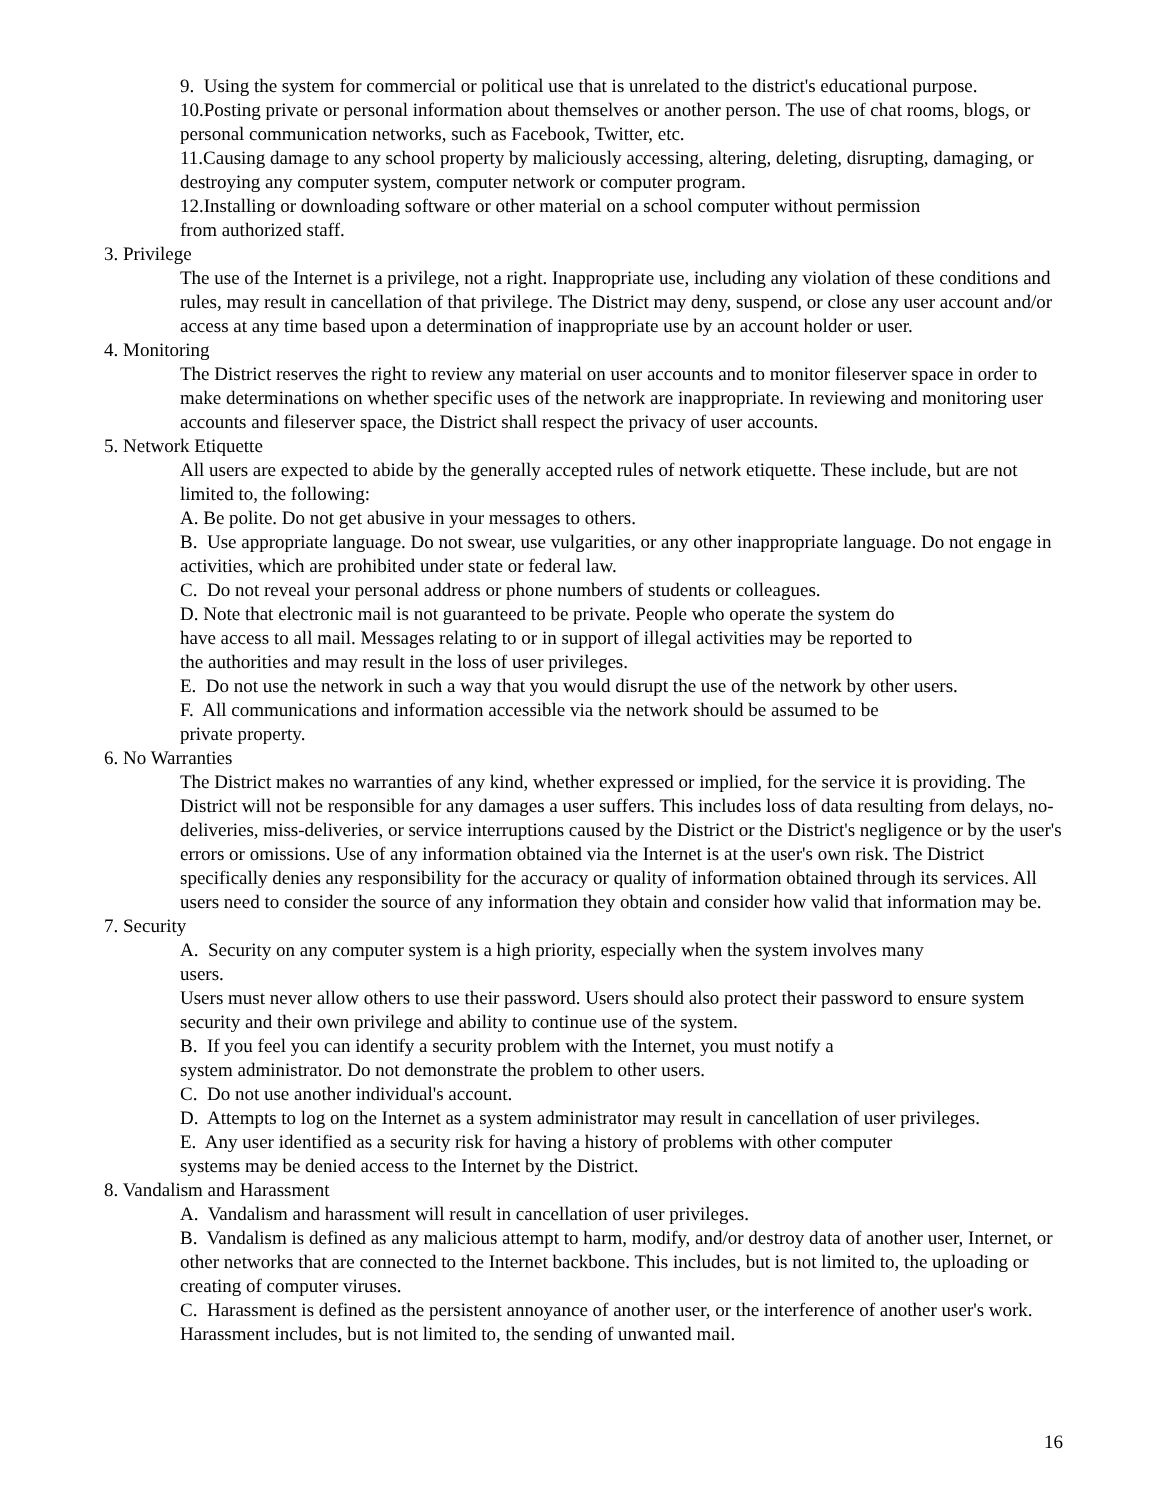9. Using the system for commercial or political use that is unrelated to the district's educational purpose.
10.Posting private or personal information about themselves or another person. The use of chat rooms, blogs, or personal communication networks, such as Facebook, Twitter, etc.
11.Causing damage to any school property by maliciously accessing, altering, deleting, disrupting, damaging, or destroying any computer system, computer network or computer program.
12.Installing or downloading software or other material on a school computer without permission
from authorized staff.
3. Privilege
The use of the Internet is a privilege, not a right. Inappropriate use, including any violation of these conditions and rules, may result in cancellation of that privilege. The District may deny, suspend, or close any user account and/or access at any time based upon a determination of inappropriate use by an account holder or user.
4. Monitoring
The District reserves the right to review any material on user accounts and to monitor fileserver space in order to make determinations on whether specific uses of the network are inappropriate. In reviewing and monitoring user accounts and fileserver space, the District shall respect the privacy of user accounts.
5. Network Etiquette
All users are expected to abide by the generally accepted rules of network etiquette. These include, but are not limited to, the following:
A. Be polite. Do not get abusive in your messages to others.
B. Use appropriate language. Do not swear, use vulgarities, or any other inappropriate language. Do not engage in activities, which are prohibited under state or federal law.
C. Do not reveal your personal address or phone numbers of students or colleagues.
D. Note that electronic mail is not guaranteed to be private. People who operate the system do
have access to all mail. Messages relating to or in support of illegal activities may be reported to
the authorities and may result in the loss of user privileges.
E. Do not use the network in such a way that you would disrupt the use of the network by other users.
F. All communications and information accessible via the network should be assumed to be
private property.
6. No Warranties
The District makes no warranties of any kind, whether expressed or implied, for the service it is providing. The District will not be responsible for any damages a user suffers. This includes loss of data resulting from delays, no-deliveries, miss-deliveries, or service interruptions caused by the District or the District's negligence or by the user's errors or omissions. Use of any information obtained via the Internet is at the user's own risk. The District specifically denies any responsibility for the accuracy or quality of information obtained through its services. All users need to consider the source of any information they obtain and consider how valid that information may be.
7. Security
A. Security on any computer system is a high priority, especially when the system involves many
users.
Users must never allow others to use their password. Users should also protect their password to ensure system security and their own privilege and ability to continue use of the system.
B. If you feel you can identify a security problem with the Internet, you must notify a
system administrator. Do not demonstrate the problem to other users.
C. Do not use another individual's account.
D. Attempts to log on the Internet as a system administrator may result in cancellation of user privileges.
E. Any user identified as a security risk for having a history of problems with other computer
systems may be denied access to the Internet by the District.
8. Vandalism and Harassment
A. Vandalism and harassment will result in cancellation of user privileges.
B. Vandalism is defined as any malicious attempt to harm, modify, and/or destroy data of another user, Internet, or other networks that are connected to the Internet backbone. This includes, but is not limited to, the uploading or creating of computer viruses.
C. Harassment is defined as the persistent annoyance of another user, or the interference of another user's work. Harassment includes, but is not limited to, the sending of unwanted mail.
16